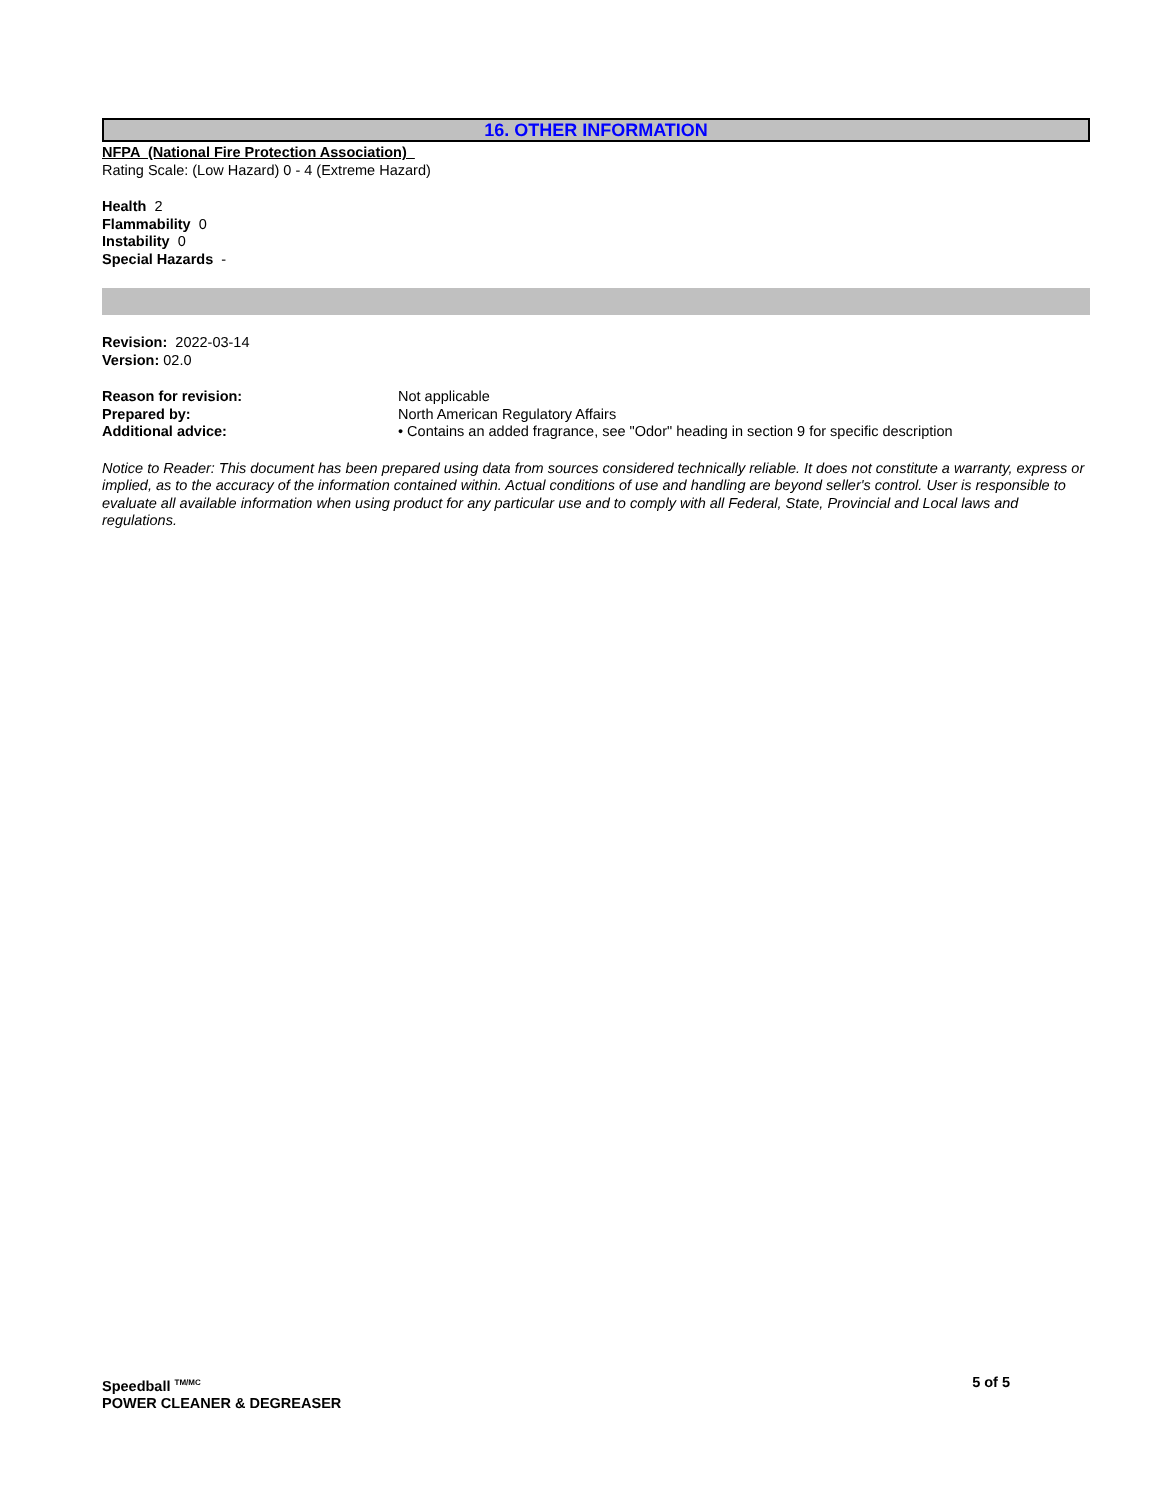16. OTHER INFORMATION
NFPA (National Fire Protection Association)
Rating Scale: (Low Hazard) 0 - 4 (Extreme Hazard)
Health 2
Flammability 0
Instability 0
Special Hazards -
Revision: 2022-03-14
Version: 02.0
| Reason for revision: | Not applicable |
| Prepared by: | North American Regulatory Affairs |
| Additional advice: | • Contains an added fragrance, see "Odor" heading in section 9 for specific description |
Notice to Reader: This document has been prepared using data from sources considered technically reliable. It does not constitute a warranty, express or implied, as to the accuracy of the information contained within. Actual conditions of use and handling are beyond seller's control. User is responsible to evaluate all available information when using product for any particular use and to comply with all Federal, State, Provincial and Local laws and regulations.
Speedball <sup>TM/MC</sup> 5 of 5
POWER CLEANER & DEGREASER